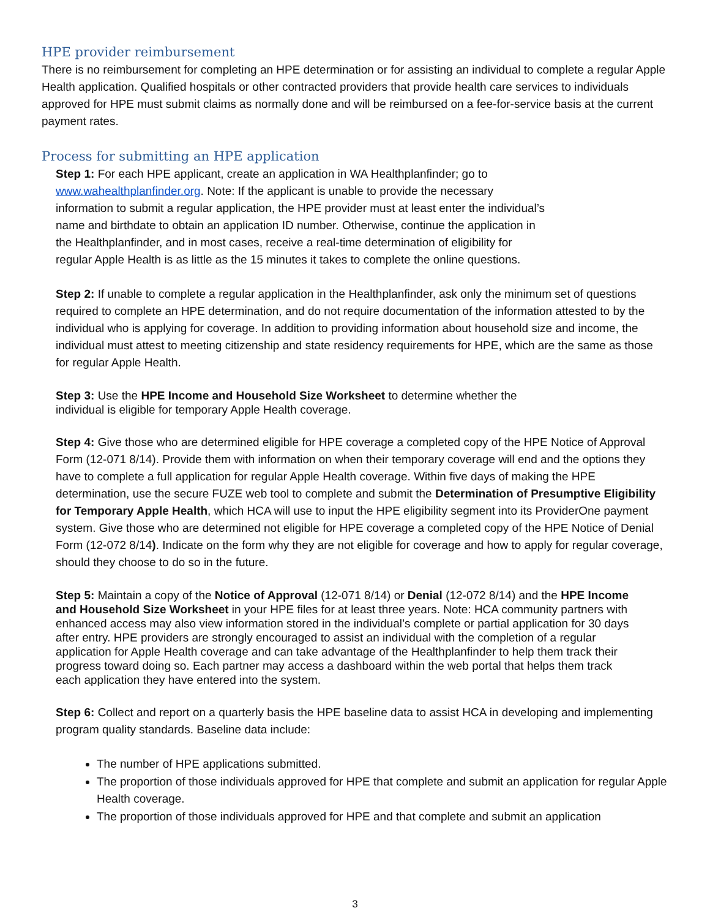HPE provider reimbursement
There is no reimbursement for completing an HPE determination or for assisting an individual to complete a regular Apple Health application. Qualified hospitals or other contracted providers that provide health care services to individuals approved for HPE must submit claims as normally done and will be reimbursed on a fee-for-service basis at the current payment rates.
Process for submitting an HPE application
Step 1: For each HPE applicant, create an application in WA Healthplanfinder; go to www.wahealthplanfinder.org. Note: If the applicant is unable to provide the necessary information to submit a regular application, the HPE provider must at least enter the individual’s name and birthdate to obtain an application ID number. Otherwise, continue the application in the Healthplanfinder, and in most cases, receive a real-time determination of eligibility for regular Apple Health is as little as the 15 minutes it takes to complete the online questions.
Step 2: If unable to complete a regular application in the Healthplanfinder, ask only the minimum set of questions required to complete an HPE determination, and do not require documentation of the information attested to by the individual who is applying for coverage. In addition to providing information about household size and income, the individual must attest to meeting citizenship and state residency requirements for HPE, which are the same as those for regular Apple Health.
Step 3: Use the HPE Income and Household Size Worksheet to determine whether the individual is eligible for temporary Apple Health coverage.
Step 4: Give those who are determined eligible for HPE coverage a completed copy of the HPE Notice of Approval Form (12-071 8/14). Provide them with information on when their temporary coverage will end and the options they have to complete a full application for regular Apple Health coverage. Within five days of making the HPE determination, use the secure FUZE web tool to complete and submit the Determination of Presumptive Eligibility for Temporary Apple Health, which HCA will use to input the HPE eligibility segment into its ProviderOne payment system. Give those who are determined not eligible for HPE coverage a completed copy of the HPE Notice of Denial Form (12-072 8/14). Indicate on the form why they are not eligible for coverage and how to apply for regular coverage, should they choose to do so in the future.
Step 5: Maintain a copy of the Notice of Approval (12-071 8/14) or Denial (12-072 8/14) and the HPE Income and Household Size Worksheet in your HPE files for at least three years. Note: HCA community partners with enhanced access may also view information stored in the individual’s complete or partial application for 30 days after entry. HPE providers are strongly encouraged to assist an individual with the completion of a regular application for Apple Health coverage and can take advantage of the Healthplanfinder to help them track their progress toward doing so. Each partner may access a dashboard within the web portal that helps them track each application they have entered into the system.
Step 6: Collect and report on a quarterly basis the HPE baseline data to assist HCA in developing and implementing program quality standards. Baseline data include:
The number of HPE applications submitted.
The proportion of those individuals approved for HPE that complete and submit an application for regular Apple Health coverage.
The proportion of those individuals approved for HPE and that complete and submit an application
3